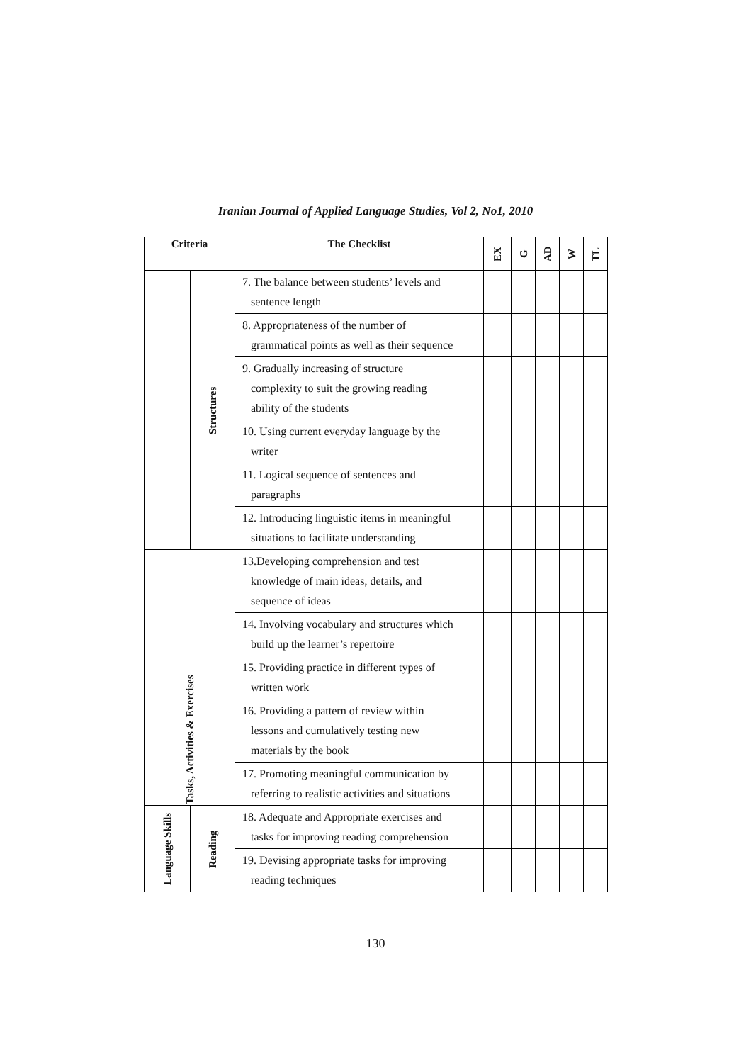Iranian Journal of Applied Language Studies, Vol 2, No1, 2010
| Criteria | | The Checklist | EX | G | AD | W | TL |
| --- | --- | --- | --- | --- | --- | --- | --- |
| | Structures | 7. The balance between students’ levels and sentence length | | | | | |
| | | 8. Appropriateness of the number of grammatical points as well as their sequence | | | | | |
| | | 9. Gradually increasing of structure complexity to suit the growing reading ability of the students | | | | | |
| | | 10. Using current everyday language by the writer | | | | | |
| | | 11. Logical sequence of sentences and paragraphs | | | | | |
| | | 12. Introducing linguistic items in meaningful situations to facilitate understanding | | | | | |
| Tasks, Activities & Exercises | | 13.Developing comprehension and test knowledge of main ideas, details, and sequence of ideas | | | | | |
| | | 14. Involving vocabulary and structures which build up the learner’s repertoire | | | | | |
| | | 15. Providing practice in different types of written work | | | | | |
| | | 16. Providing a pattern of review within lessons and cumulatively testing new materials by the book | | | | | |
| | | 17. Promoting meaningful communication by referring to realistic activities and situations | | | | | |
| Language Skills | Reading | 18. Adequate and Appropriate exercises and tasks for improving reading comprehension | | | | | |
| | | 19. Devising appropriate tasks for improving reading techniques | | | | | |
130